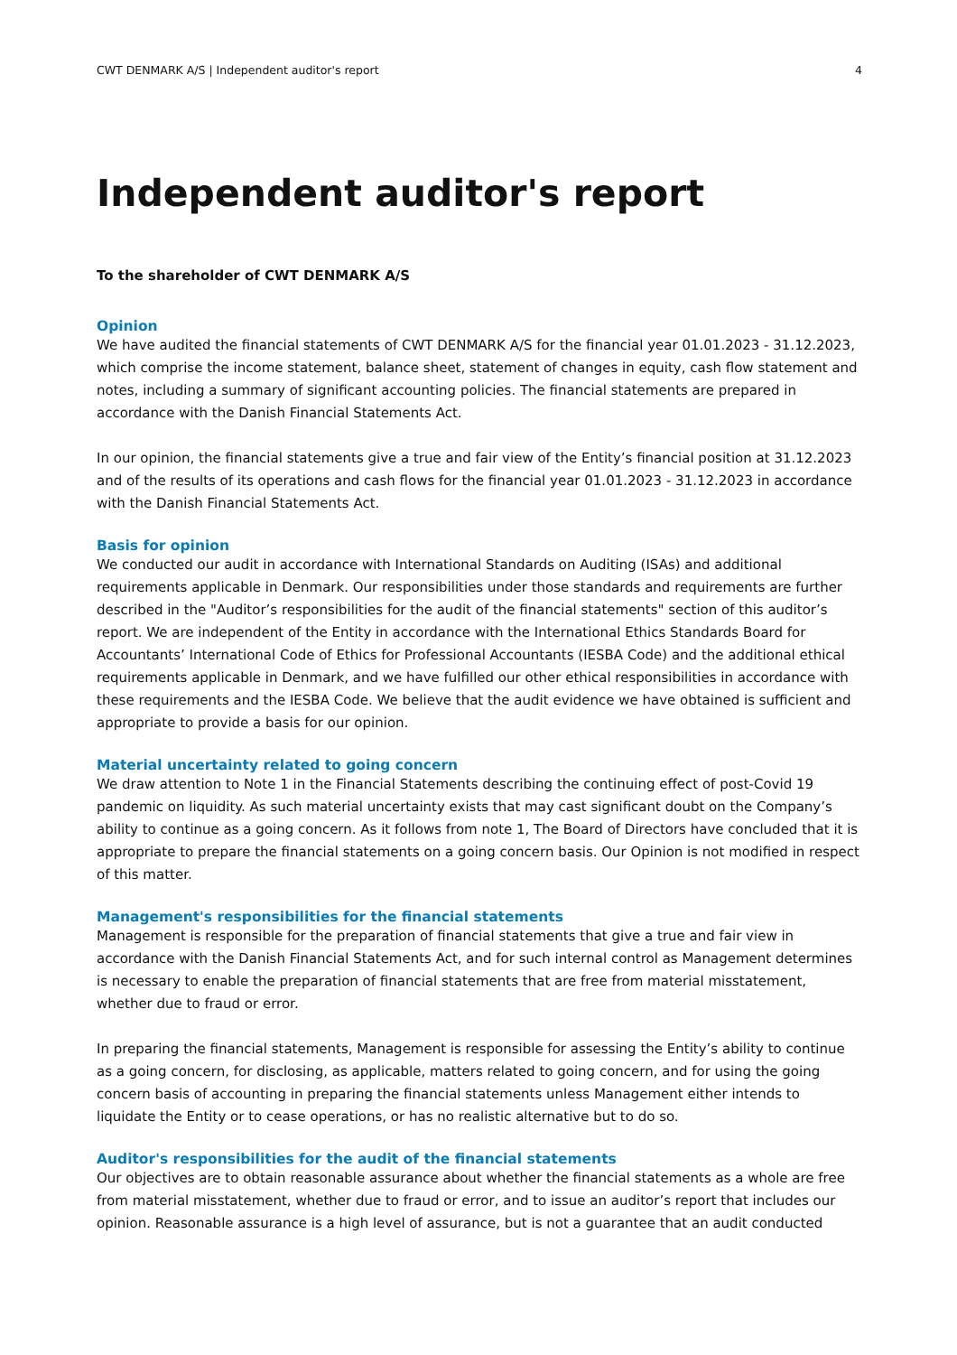CWT DENMARK A/S | Independent auditor's report 4
Independent auditor's report
To the shareholder of CWT DENMARK A/S
Opinion
We have audited the financial statements of CWT DENMARK A/S for the financial year 01.01.2023 - 31.12.2023, which comprise the income statement, balance sheet, statement of changes in equity, cash flow statement and notes, including a summary of significant accounting policies. The financial statements are prepared in accordance with the Danish Financial Statements Act.
In our opinion, the financial statements give a true and fair view of the Entity’s financial position at 31.12.2023 and of the results of its operations and cash flows for the financial year 01.01.2023 - 31.12.2023 in accordance with the Danish Financial Statements Act.
Basis for opinion
We conducted our audit in accordance with International Standards on Auditing (ISAs) and additional requirements applicable in Denmark. Our responsibilities under those standards and requirements are further described in the "Auditor’s responsibilities for the audit of the financial statements" section of this auditor’s report. We are independent of the Entity in accordance with the International Ethics Standards Board for Accountants’ International Code of Ethics for Professional Accountants (IESBA Code) and the additional ethical requirements applicable in Denmark, and we have fulfilled our other ethical responsibilities in accordance with these requirements and the IESBA Code. We believe that the audit evidence we have obtained is sufficient and appropriate to provide a basis for our opinion.
Material uncertainty related to going concern
We draw attention to Note 1 in the Financial Statements describing the continuing effect of post-Covid 19 pandemic on liquidity. As such material uncertainty exists that may cast significant doubt on the Company’s ability to continue as a going concern. As it follows from note 1, The Board of Directors have concluded that it is appropriate to prepare the financial statements on a going concern basis. Our Opinion is not modified in respect of this matter.
Management's responsibilities for the financial statements
Management is responsible for the preparation of financial statements that give a true and fair view in accordance with the Danish Financial Statements Act, and for such internal control as Management determines is necessary to enable the preparation of financial statements that are free from material misstatement, whether due to fraud or error.
In preparing the financial statements, Management is responsible for assessing the Entity’s ability to continue as a going concern, for disclosing, as applicable, matters related to going concern, and for using the going concern basis of accounting in preparing the financial statements unless Management either intends to liquidate the Entity or to cease operations, or has no realistic alternative but to do so.
Auditor's responsibilities for the audit of the financial statements
Our objectives are to obtain reasonable assurance about whether the financial statements as a whole are free from material misstatement, whether due to fraud or error, and to issue an auditor’s report that includes our opinion. Reasonable assurance is a high level of assurance, but is not a guarantee that an audit conducted